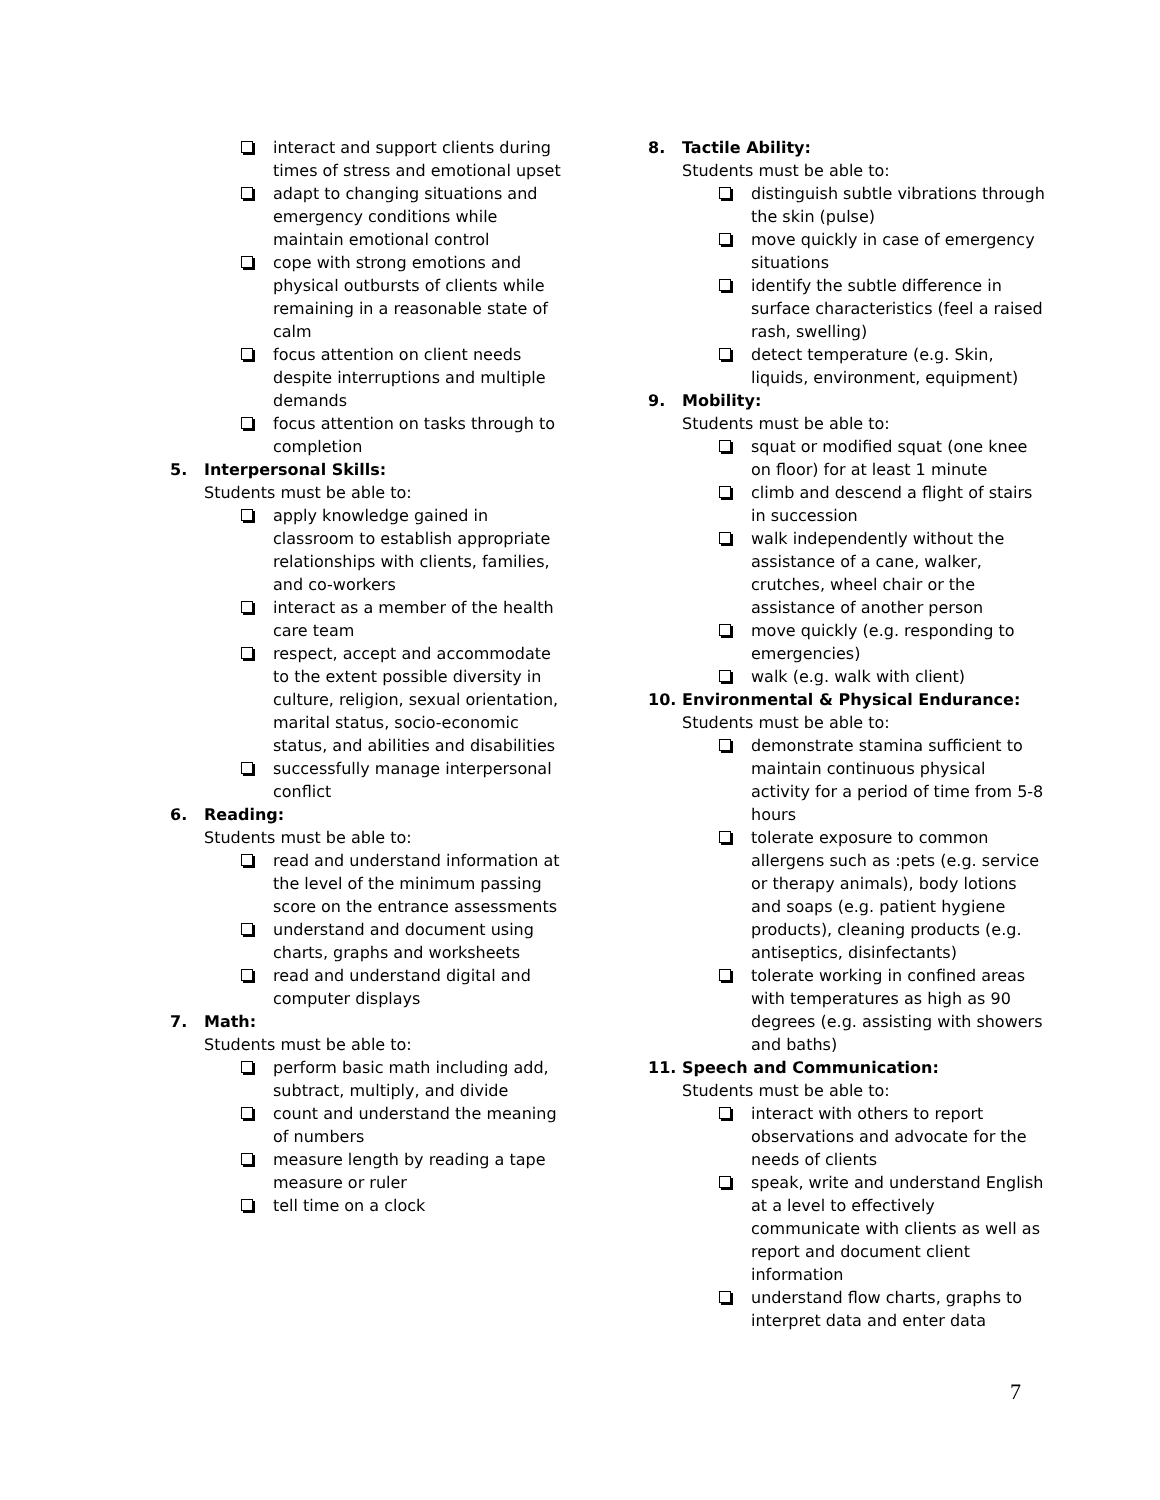interact and support clients during times of stress and emotional upset
adapt to changing situations and emergency conditions while maintain emotional control
cope with strong emotions and physical outbursts of clients while remaining in a reasonable state of calm
focus attention on client needs despite interruptions and multiple demands
focus attention on tasks through to completion
5. Interpersonal Skills:
Students must be able to:
apply knowledge gained in classroom to establish appropriate relationships with clients, families, and co-workers
interact as a member of the health care team
respect, accept and accommodate to the extent possible diversity in culture, religion, sexual orientation, marital status, socio-economic status, and abilities and disabilities
successfully manage interpersonal conflict
6. Reading:
Students must be able to:
read and understand information at the level of the minimum passing score on the entrance assessments
understand and document using charts, graphs and worksheets
read and understand digital and computer displays
7. Math:
Students must be able to:
perform basic math including add, subtract, multiply, and divide
count and understand the meaning of numbers
measure length by reading a tape measure or ruler
tell time on a clock
8. Tactile Ability:
Students must be able to:
distinguish subtle vibrations through the skin (pulse)
move quickly in case of emergency situations
identify the subtle difference in surface characteristics (feel a raised rash, swelling)
detect temperature (e.g. Skin, liquids, environment, equipment)
9. Mobility:
Students must be able to:
squat or modified squat (one knee on floor) for at least 1 minute
climb and descend a flight of stairs in succession
walk independently without the assistance of a cane, walker, crutches, wheel chair or the assistance of another person
move quickly (e.g. responding to emergencies)
walk (e.g. walk with client)
10. Environmental & Physical Endurance:
Students must be able to:
demonstrate stamina sufficient to maintain continuous physical activity for a period of time from 5-8 hours
tolerate exposure to common allergens such as :pets (e.g. service or therapy animals), body lotions and soaps (e.g. patient hygiene products), cleaning products (e.g. antiseptics, disinfectants)
tolerate working in confined areas with temperatures as high as 90 degrees (e.g. assisting with showers and baths)
11. Speech and Communication:
Students must be able to:
interact with others to report observations and advocate for the needs of clients
speak, write and understand English at a level to effectively communicate with clients as well as report and document client information
understand flow charts, graphs to interpret data and enter data
7